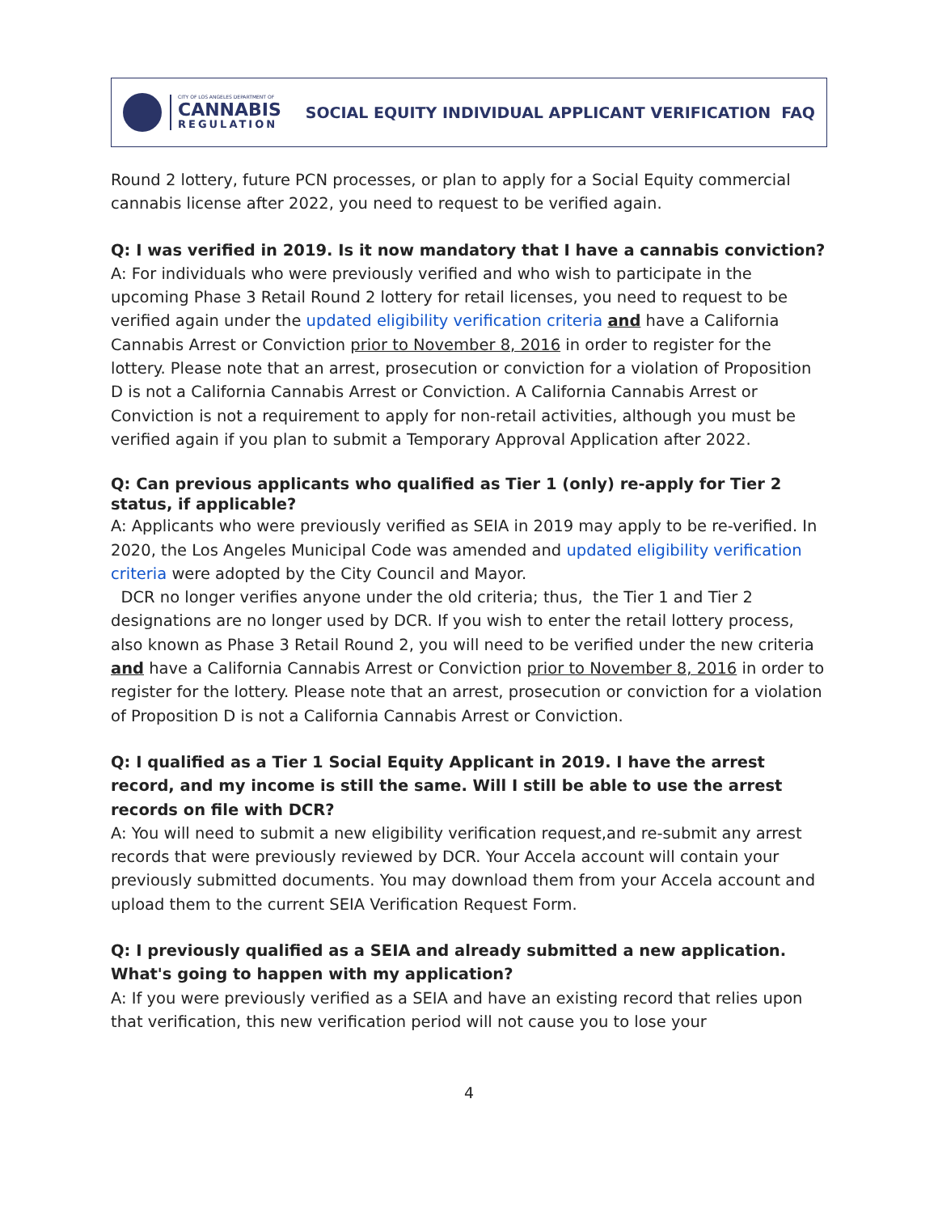CITY OF LOS ANGELES DEPARTMENT OF
CANNABIS
REGULATION
SOCIAL EQUITY INDIVIDUAL APPLICANT VERIFICATION FAQ
Round 2 lottery, future PCN processes, or plan to apply for a Social Equity commercial cannabis license after 2022, you need to request to be verified again.
Q: I was verified in 2019. Is it now mandatory that I have a cannabis conviction?
A: For individuals who were previously verified and who wish to participate in the upcoming Phase 3 Retail Round 2 lottery for retail licenses, you need to request to be verified again under the updated eligibility verification criteria and have a California Cannabis Arrest or Conviction prior to November 8, 2016 in order to register for the lottery. Please note that an arrest, prosecution or conviction for a violation of Proposition D is not a California Cannabis Arrest or Conviction. A California Cannabis Arrest or Conviction is not a requirement to apply for non-retail activities, although you must be verified again if you plan to submit a Temporary Approval Application after 2022.
Q: Can previous applicants who qualified as Tier 1 (only) re-apply for Tier 2 status, if applicable?
A: Applicants who were previously verified as SEIA in 2019 may apply to be re-verified. In 2020, the Los Angeles Municipal Code was amended and updated eligibility verification criteria were adopted by the City Council and Mayor.
DCR no longer verifies anyone under the old criteria; thus, the Tier 1 and Tier 2 designations are no longer used by DCR. If you wish to enter the retail lottery process, also known as Phase 3 Retail Round 2, you will need to be verified under the new criteria and have a California Cannabis Arrest or Conviction prior to November 8, 2016 in order to register for the lottery. Please note that an arrest, prosecution or conviction for a violation of Proposition D is not a California Cannabis Arrest or Conviction.
Q: I qualified as a Tier 1 Social Equity Applicant in 2019. I have the arrest record, and my income is still the same. Will I still be able to use the arrest records on file with DCR?
A: You will need to submit a new eligibility verification request,and re-submit any arrest records that were previously reviewed by DCR. Your Accela account will contain your previously submitted documents. You may download them from your Accela account and upload them to the current SEIA Verification Request Form.
Q: I previously qualified as a SEIA and already submitted a new application. What's going to happen with my application?
A: If you were previously verified as a SEIA and have an existing record that relies upon that verification, this new verification period will not cause you to lose your
4